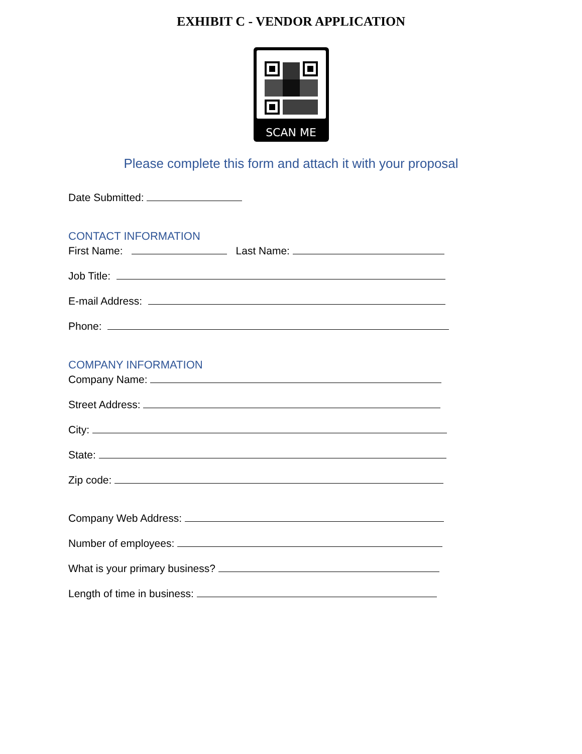EXHIBIT C - VENDOR APPLICATION
SCAN ME
Please complete this form and attach it with your proposal
Date Submitted:
CONTACT INFORMATION
First Name: Last Name:
Job Title:
E-mail Address:
Phone:
COMPANY INFORMATION
Company Name:
Street Address:
City:
State:
Zip code:
Company Web Address:
Number of employees:
What is your primary business?
Length of time in business: